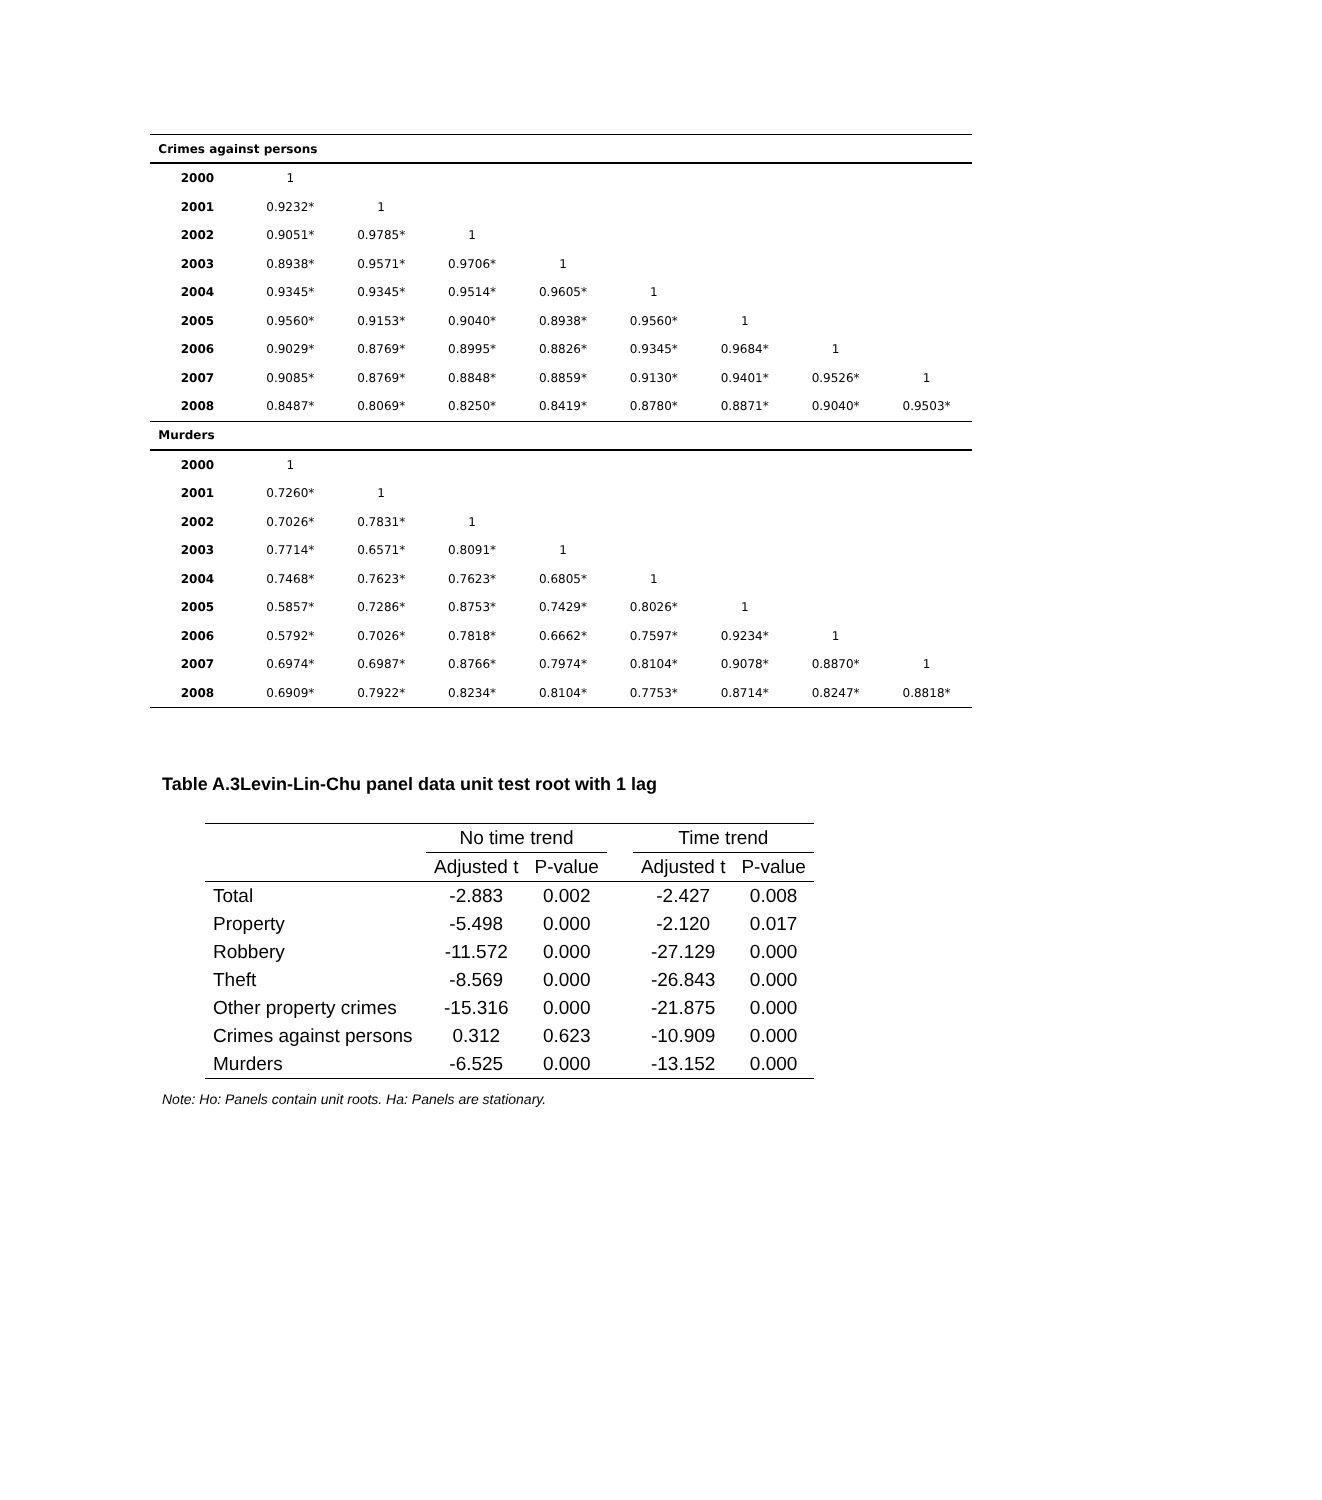| Crimes against persons | | | | | | | | |
| 2000 | 1 | | | | | | | |
| 2001 | 0.9232* | 1 | | | | | | |
| 2002 | 0.9051* | 0.9785* | 1 | | | | | |
| 2003 | 0.8938* | 0.9571* | 0.9706* | 1 | | | | |
| 2004 | 0.9345* | 0.9345* | 0.9514* | 0.9605* | 1 | | | |
| 2005 | 0.9560* | 0.9153* | 0.9040* | 0.8938* | 0.9560* | 1 | | |
| 2006 | 0.9029* | 0.8769* | 0.8995* | 0.8826* | 0.9345* | 0.9684* | 1 | |
| 2007 | 0.9085* | 0.8769* | 0.8848* | 0.8859* | 0.9130* | 0.9401* | 0.9526* | 1 |
| 2008 | 0.8487* | 0.8069* | 0.8250* | 0.8419* | 0.8780* | 0.8871* | 0.9040* | 0.9503* |
| Murders | | | | | | | | |
| 2000 | 1 | | | | | | | |
| 2001 | 0.7260* | 1 | | | | | | |
| 2002 | 0.7026* | 0.7831* | 1 | | | | | |
| 2003 | 0.7714* | 0.6571* | 0.8091* | 1 | | | | |
| 2004 | 0.7468* | 0.7623* | 0.7623* | 0.6805* | 1 | | | |
| 2005 | 0.5857* | 0.7286* | 0.8753* | 0.7429* | 0.8026* | 1 | | |
| 2006 | 0.5792* | 0.7026* | 0.7818* | 0.6662* | 0.7597* | 0.9234* | 1 | |
| 2007 | 0.6974* | 0.6987* | 0.8766* | 0.7974* | 0.8104* | 0.9078* | 0.8870* | 1 |
| 2008 | 0.6909* | 0.7922* | 0.8234* | 0.8104* | 0.7753* | 0.8714* | 0.8247* | 0.8818* |
Table A.3Levin-Lin-Chu panel data unit test root with 1 lag
| | No time trend | | | Time trend | |
| --- | --- | --- | --- | --- | --- |
| | Adjusted t | P-value | | Adjusted t | P-value |
| Total | -2.883 | 0.002 | | -2.427 | 0.008 |
| Property | -5.498 | 0.000 | | -2.120 | 0.017 |
| Robbery | -11.572 | 0.000 | | -27.129 | 0.000 |
| Theft | -8.569 | 0.000 | | -26.843 | 0.000 |
| Other property crimes | -15.316 | 0.000 | | -21.875 | 0.000 |
| Crimes against persons | 0.312 | 0.623 | | -10.909 | 0.000 |
| Murders | -6.525 | 0.000 | | -13.152 | 0.000 |
Note: Ho: Panels contain unit roots. Ha: Panels are stationary.